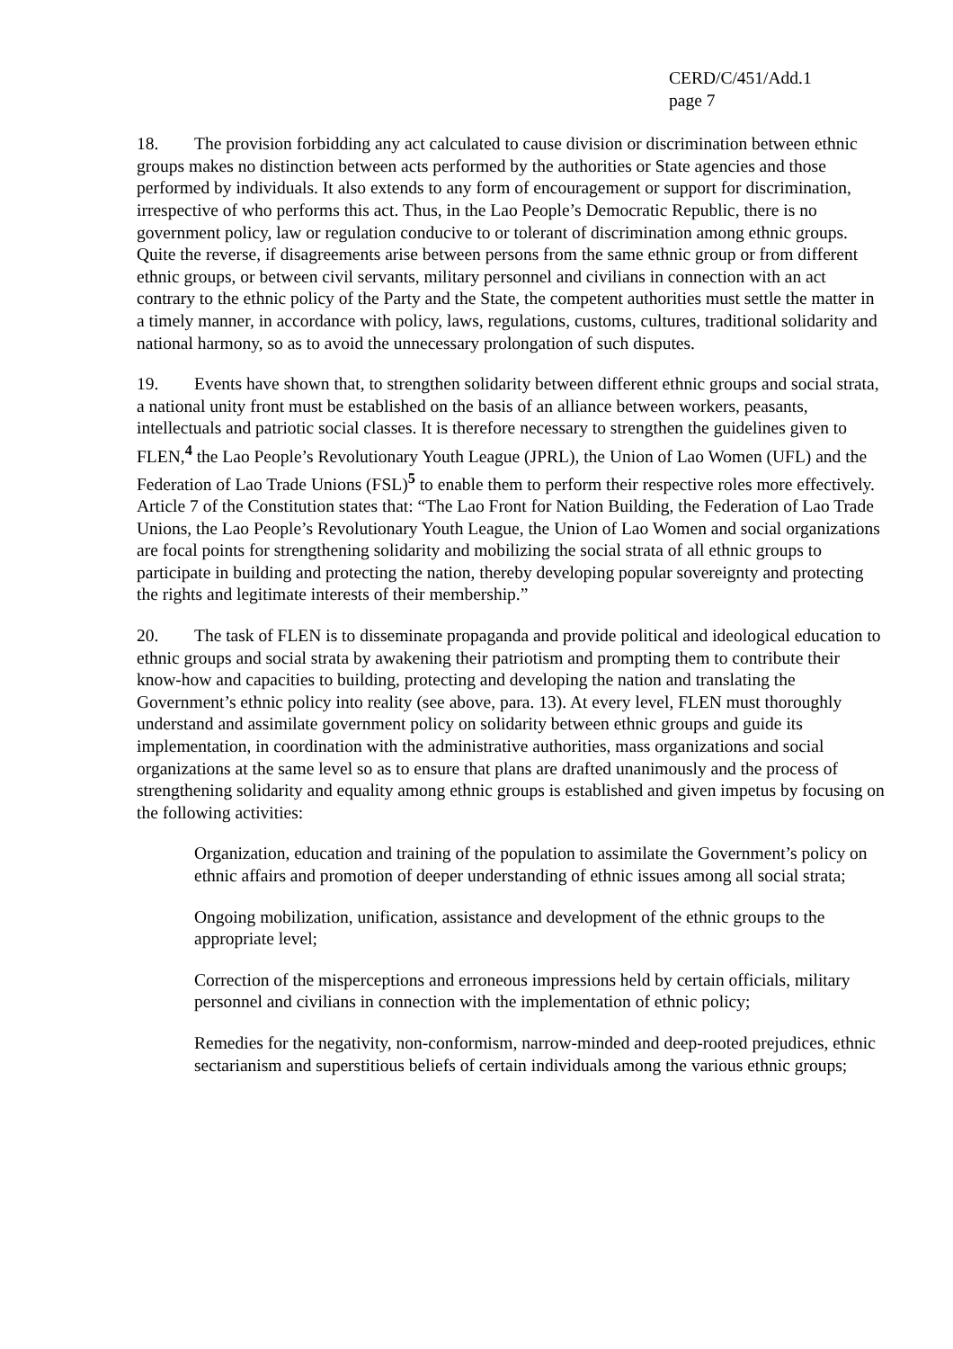CERD/C/451/Add.1
page 7
18. The provision forbidding any act calculated to cause division or discrimination between ethnic groups makes no distinction between acts performed by the authorities or State agencies and those performed by individuals. It also extends to any form of encouragement or support for discrimination, irrespective of who performs this act. Thus, in the Lao People’s Democratic Republic, there is no government policy, law or regulation conducive to or tolerant of discrimination among ethnic groups. Quite the reverse, if disagreements arise between persons from the same ethnic group or from different ethnic groups, or between civil servants, military personnel and civilians in connection with an act contrary to the ethnic policy of the Party and the State, the competent authorities must settle the matter in a timely manner, in accordance with policy, laws, regulations, customs, cultures, traditional solidarity and national harmony, so as to avoid the unnecessary prolongation of such disputes.
19. Events have shown that, to strengthen solidarity between different ethnic groups and social strata, a national unity front must be established on the basis of an alliance between workers, peasants, intellectuals and patriotic social classes. It is therefore necessary to strengthen the guidelines given to FLEN,<sup>4</sup> the Lao People’s Revolutionary Youth League (JPRL), the Union of Lao Women (UFL) and the Federation of Lao Trade Unions (FSL)<sup>5</sup> to enable them to perform their respective roles more effectively. Article 7 of the Constitution states that: “The Lao Front for Nation Building, the Federation of Lao Trade Unions, the Lao People’s Revolutionary Youth League, the Union of Lao Women and social organizations are focal points for strengthening solidarity and mobilizing the social strata of all ethnic groups to participate in building and protecting the nation, thereby developing popular sovereignty and protecting the rights and legitimate interests of their membership.”
20. The task of FLEN is to disseminate propaganda and provide political and ideological education to ethnic groups and social strata by awakening their patriotism and prompting them to contribute their know-how and capacities to building, protecting and developing the nation and translating the Government’s ethnic policy into reality (see above, para. 13). At every level, FLEN must thoroughly understand and assimilate government policy on solidarity between ethnic groups and guide its implementation, in coordination with the administrative authorities, mass organizations and social organizations at the same level so as to ensure that plans are drafted unanimously and the process of strengthening solidarity and equality among ethnic groups is established and given impetus by focusing on the following activities:
Organization, education and training of the population to assimilate the Government’s policy on ethnic affairs and promotion of deeper understanding of ethnic issues among all social strata;
Ongoing mobilization, unification, assistance and development of the ethnic groups to the appropriate level;
Correction of the misperceptions and erroneous impressions held by certain officials, military personnel and civilians in connection with the implementation of ethnic policy;
Remedies for the negativity, non-conformism, narrow-minded and deep-rooted prejudices, ethnic sectarianism and superstitious beliefs of certain individuals among the various ethnic groups;